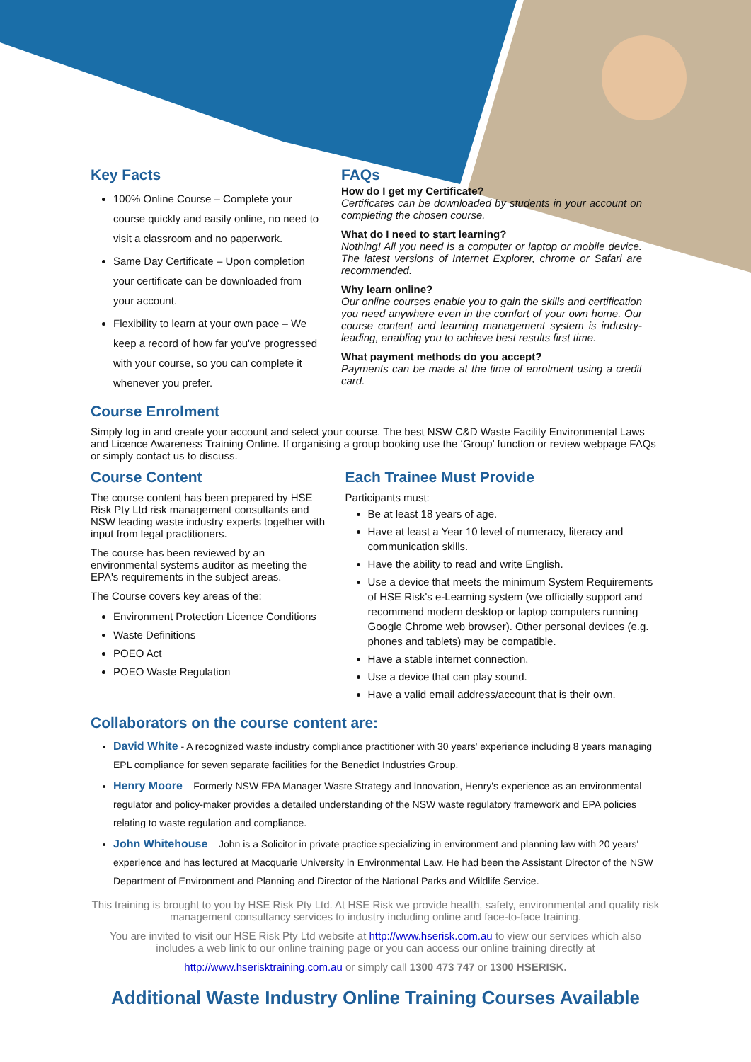Key Facts
100% Online Course – Complete your course quickly and easily online, no need to visit a classroom and no paperwork.
Same Day Certificate – Upon completion your certificate can be downloaded from your account.
Flexibility to learn at your own pace – We keep a record of how far you've progressed with your course, so you can complete it whenever you prefer.
FAQs
How do I get my Certificate?
Certificates can be downloaded by students in your account on completing the chosen course.
What do I need to start learning?
Nothing! All you need is a computer or laptop or mobile device. The latest versions of Internet Explorer, chrome or Safari are recommended.
Why learn online?
Our online courses enable you to gain the skills and certification you need anywhere even in the comfort of your own home. Our course content and learning management system is industry-leading, enabling you to achieve best results first time.
What payment methods do you accept?
Payments can be made at the time of enrolment using a credit card.
Course Enrolment
Simply log in and create your account and select your course. The best NSW C&D Waste Facility Environmental Laws and Licence Awareness Training Online. If organising a group booking use the ‘Group’ function or review webpage FAQs or simply contact us to discuss.
Course Content
The course content has been prepared by HSE Risk Pty Ltd risk management consultants and NSW leading waste industry experts together with input from legal practitioners.
The course has been reviewed by an environmental systems auditor as meeting the EPA's requirements in the subject areas.
The Course covers key areas of the:
Environment Protection Licence Conditions
Waste Definitions
POEO Act
POEO Waste Regulation
Each Trainee Must Provide
Participants must:
Be at least 18 years of age.
Have at least a Year 10 level of numeracy, literacy and communication skills.
Have the ability to read and write English.
Use a device that meets the minimum System Requirements of HSE Risk's e-Learning system (we officially support and recommend modern desktop or laptop computers running Google Chrome web browser). Other personal devices (e.g. phones and tablets) may be compatible.
Have a stable internet connection.
Use a device that can play sound.
Have a valid email address/account that is their own.
Collaborators on the course content are:
David White - A recognized waste industry compliance practitioner with 30 years' experience including 8 years managing EPL compliance for seven separate facilities for the Benedict Industries Group.
Henry Moore – Formerly NSW EPA Manager Waste Strategy and Innovation, Henry's experience as an environmental regulator and policy-maker provides a detailed understanding of the NSW waste regulatory framework and EPA policies relating to waste regulation and compliance.
John Whitehouse – John is a Solicitor in private practice specializing in environment and planning law with 20 years' experience and has lectured at Macquarie University in Environmental Law. He had been the Assistant Director of the NSW Department of Environment and Planning and Director of the National Parks and Wildlife Service.
This training is brought to you by HSE Risk Pty Ltd. At HSE Risk we provide health, safety, environmental and quality risk management consultancy services to industry including online and face-to-face training.
You are invited to visit our HSE Risk Pty Ltd website at http://www.hserisk.com.au to view our services which also includes a web link to our online training page or you can access our online training directly at
http://www.hserisktraining.com.au or simply call 1300 473 747 or 1300 HSERISK.
Additional Waste Industry Online Training Courses Available